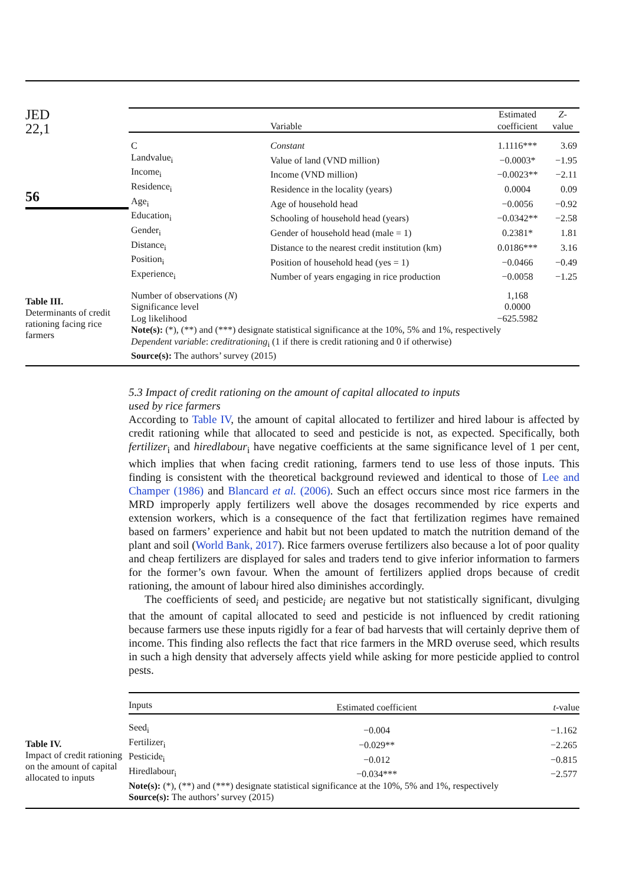JED
22,1
56
Table III.
Determinants of credit rationing facing rice farmers
| | Variable | Estimated coefficient | Z - value |
| --- | --- | --- | --- |
| C | Constant | 1.1116*** | 3.69 |
| Landvalue<sub>i</sub> | Value of land (VND million) | −0.0003* | −1.95 |
| Income<sub>i</sub> | Income (VND million) | −0.0023** | −2.11 |
| Residence<sub>i</sub> | Residence in the locality (years) | 0.0004 | 0.09 |
| Age<sub>i</sub> | Age of household head | −0.0056 | −0.92 |
| Education<sub>i</sub> | Schooling of household head (years) | −0.0342** | −2.58 |
| Gender<sub>i</sub> | Gender of household head (male = 1) | 0.2381* | 1.81 |
| Distance<sub>i</sub> | Distance to the nearest credit institution (km) | 0.0186*** | 3.16 |
| Position<sub>i</sub> | Position of household head (yes = 1) | −0.0466 | −0.49 |
| Experience<sub>i</sub> | Number of years engaging in rice production | −0.0058 | −1.25 |
| Number of observations ( N ) | | 1,168 | |
| Significance level | | 0.0000 | |
| Log likelihood | | −625.5982 | |
| Note(s): (*), (**) and (***) designate statistical significance at the 10%, 5% and 1%, respectively Dependent variable : creditrationing<sub>i</sub> (1 if there is credit rationing and 0 if otherwise) Source(s): The authors’ survey (2015) | | | |
5.3 Impact of credit rationing on the amount of capital allocated to inputs
used by rice farmers
According to Table IV, the amount of capital allocated to fertilizer and hired labour is affected by credit rationing while that allocated to seed and pesticide is not, as expected. Specifically, both fertilizer<sub>i</sub> and hiredlabour<sub>i</sub> have negative coefficients at the same significance level of 1 per cent, which implies that when facing credit rationing, farmers tend to use less of those inputs. This finding is consistent with the theoretical background reviewed and identical to those of Lee and Champer (1986) and Blancard et al. (2006). Such an effect occurs since most rice farmers in the MRD improperly apply fertilizers well above the dosages recommended by rice experts and extension workers, which is a consequence of the fact that fertilization regimes have remained based on farmers’ experience and habit but not been updated to match the nutrition demand of the plant and soil (World Bank, 2017). Rice farmers overuse fertilizers also because a lot of poor quality and cheap fertilizers are displayed for sales and traders tend to give inferior information to farmers for the former’s own favour. When the amount of fertilizers applied drops because of credit rationing, the amount of labour hired also diminishes accordingly.
The coefficients of seed<sub>i</sub> and pesticide<sub>i</sub> are negative but not statistically significant, divulging that the amount of capital allocated to seed and pesticide is not influenced by credit rationing because farmers use these inputs rigidly for a fear of bad harvests that will certainly deprive them of income. This finding also reflects the fact that rice farmers in the MRD overuse seed, which results in such a high density that adversely affects yield while asking for more pesticide applied to control pests.
Table IV.
Impact of credit rationing on the amount of capital allocated to inputs
| Inputs | Estimated coefficient | t -value |
| --- | --- | --- |
| Seed<sub>i</sub> | −0.004 | −1.162 |
| Fertilizer<sub>i</sub> | −0.029** | −2.265 |
| Pesticide<sub>i</sub> | −0.012 | −0.815 |
| Hiredlabour<sub>i</sub> | −0.034*** | −2.577 |
| Note(s): (*), (**) and (***) designate statistical significance at the 10%, 5% and 1%, respectively Source(s): The authors’ survey (2015) | | |